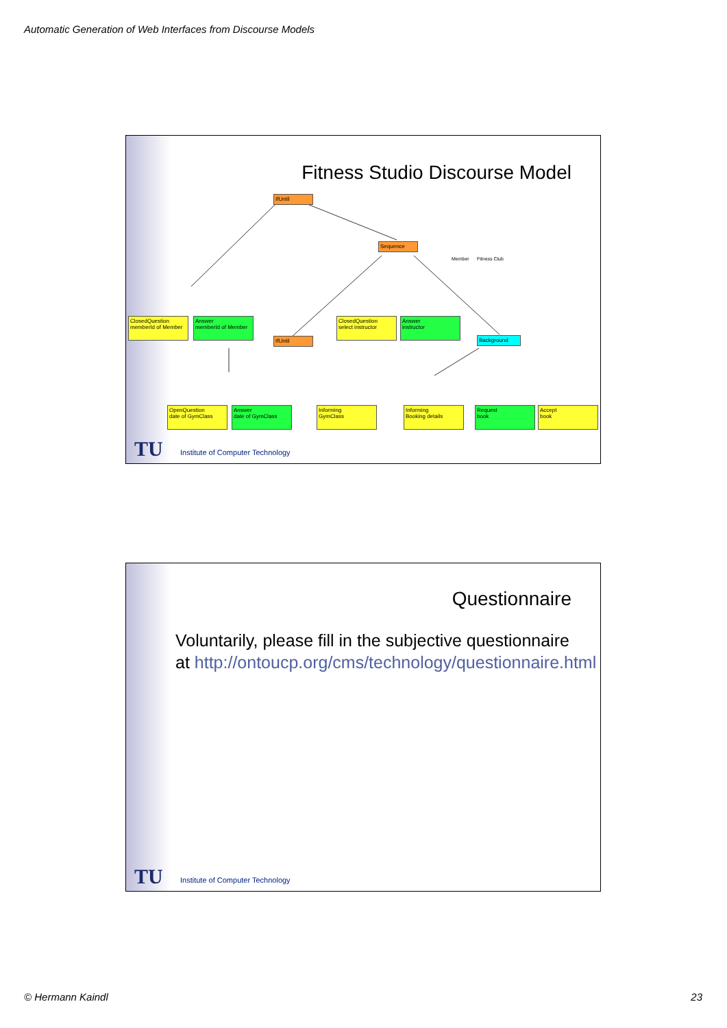Automatic Generation of Web Interfaces from Discourse Models
Fitness Studio Discourse Model
Member
Fitness Club
IfUntil
Sequence
IfUntil Background
ClosedQuestion
memberId of Member
Answer
memberId of Member
ClosedQuestion
select instructor
Answer
instructor
OpenQuestion
date of GymClass
Answer
date of GymClass
Informing
GymClass
Informing
Booking details
Request
book
Accept
book
TU
Institute of Computer Technology
Questionnaire
Voluntarily, please fill in the subjective questionnaire
at http://ontoucp.org/cms/technology/questionnaire.html
TU
Institute of Computer Technology
© Hermann Kaindl 23